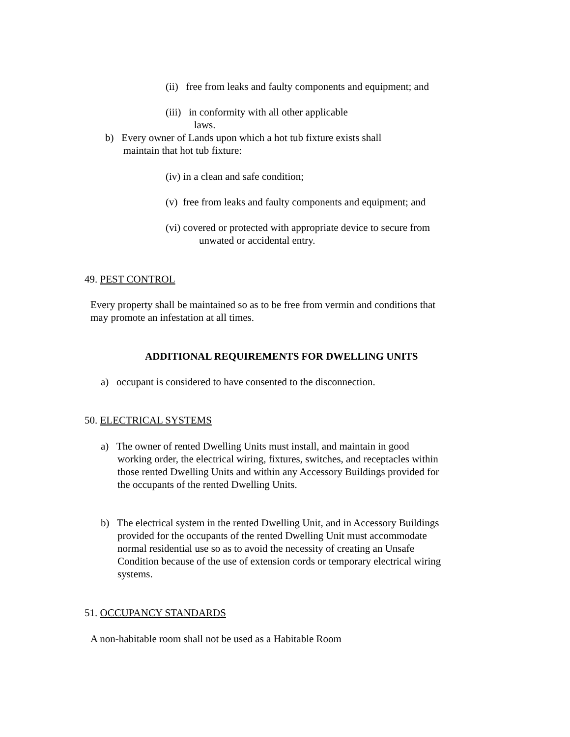(ii) free from leaks and faulty components and equipment; and
(iii) in conformity with all other applicable
laws.
b) Every owner of Lands upon which a hot tub fixture exists shall
maintain that hot tub fixture:
(iv) in a clean and safe condition;
(v) free from leaks and faulty components and equipment; and
(vi) covered or protected with appropriate device to secure from
unwated or accidental entry.
49. PEST CONTROL
Every property shall be maintained so as to be free from vermin and conditions that
may promote an infestation at all times.
ADDITIONAL REQUIREMENTS FOR DWELLING UNITS
a) occupant is considered to have consented to the disconnection.
50. ELECTRICAL SYSTEMS
a) The owner of rented Dwelling Units must install, and maintain in good working order, the electrical wiring, fixtures, switches, and receptacles within those rented Dwelling Units and within any Accessory Buildings provided for the occupants of the rented Dwelling Units.
b) The electrical system in the rented Dwelling Unit, and in Accessory Buildings provided for the occupants of the rented Dwelling Unit must accommodate normal residential use so as to avoid the necessity of creating an Unsafe Condition because of the use of extension cords or temporary electrical wiring systems.
51. OCCUPANCY STANDARDS
A non-habitable room shall not be used as a Habitable Room